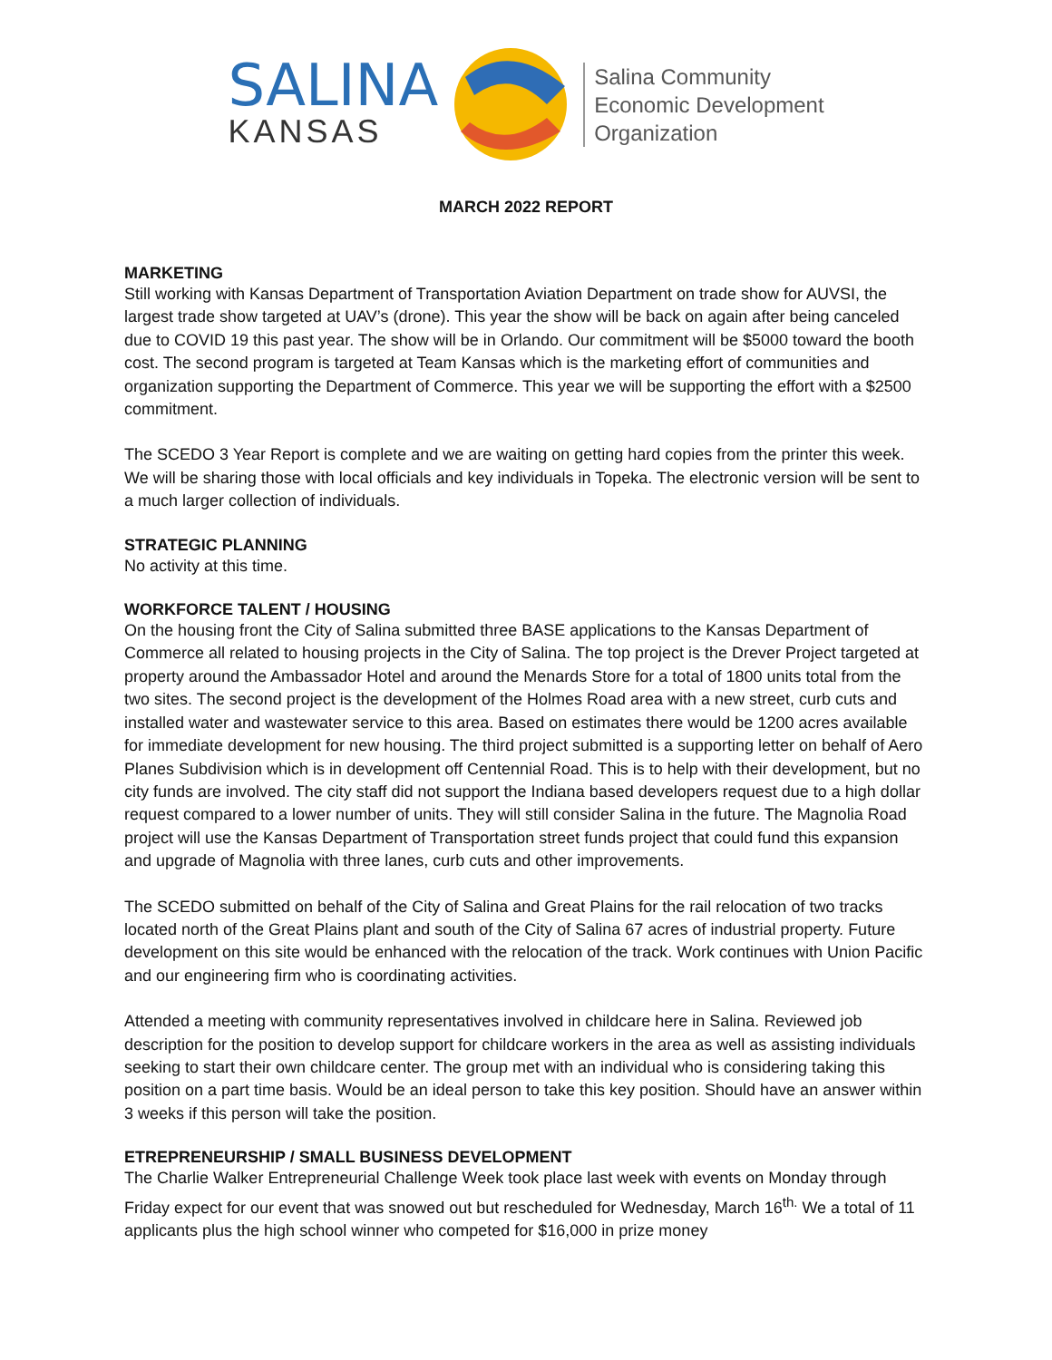SALINA
KANSAS
Salina Community
Economic Development
Organization
MARCH 2022 REPORT
MARKETING
Still working with Kansas Department of Transportation Aviation Department on trade show for AUVSI, the largest trade show targeted at UAV’s (drone). This year the show will be back on again after being canceled due to COVID 19 this past year. The show will be in Orlando. Our commitment will be $5000 toward the booth cost. The second program is targeted at Team Kansas which is the marketing effort of communities and organization supporting the Department of Commerce. This year we will be supporting the effort with a $2500 commitment.
The SCEDO 3 Year Report is complete and we are waiting on getting hard copies from the printer this week. We will be sharing those with local officials and key individuals in Topeka. The electronic version will be sent to a much larger collection of individuals.
STRATEGIC PLANNING
No activity at this time.
WORKFORCE TALENT / HOUSING
On the housing front the City of Salina submitted three BASE applications to the Kansas Department of Commerce all related to housing projects in the City of Salina. The top project is the Drever Project targeted at property around the Ambassador Hotel and around the Menards Store for a total of 1800 units total from the two sites. The second project is the development of the Holmes Road area with a new street, curb cuts and installed water and wastewater service to this area. Based on estimates there would be 1200 acres available for immediate development for new housing. The third project submitted is a supporting letter on behalf of Aero Planes Subdivision which is in development off Centennial Road. This is to help with their development, but no city funds are involved. The city staff did not support the Indiana based developers request due to a high dollar request compared to a lower number of units. They will still consider Salina in the future. The Magnolia Road project will use the Kansas Department of Transportation street funds project that could fund this expansion and upgrade of Magnolia with three lanes, curb cuts and other improvements.
The SCEDO submitted on behalf of the City of Salina and Great Plains for the rail relocation of two tracks located north of the Great Plains plant and south of the City of Salina 67 acres of industrial property. Future development on this site would be enhanced with the relocation of the track. Work continues with Union Pacific and our engineering firm who is coordinating activities.
Attended a meeting with community representatives involved in childcare here in Salina. Reviewed job description for the position to develop support for childcare workers in the area as well as assisting individuals seeking to start their own childcare center. The group met with an individual who is considering taking this position on a part time basis. Would be an ideal person to take this key position. Should have an answer within 3 weeks if this person will take the position.
ETREPRENEURSHIP / SMALL BUSINESS DEVELOPMENT
The Charlie Walker Entrepreneurial Challenge Week took place last week with events on Monday through Friday expect for our event that was snowed out but rescheduled for Wednesday, March 16<sup>th.</sup> We a total of 11 applicants plus the high school winner who competed for $16,000 in prize money